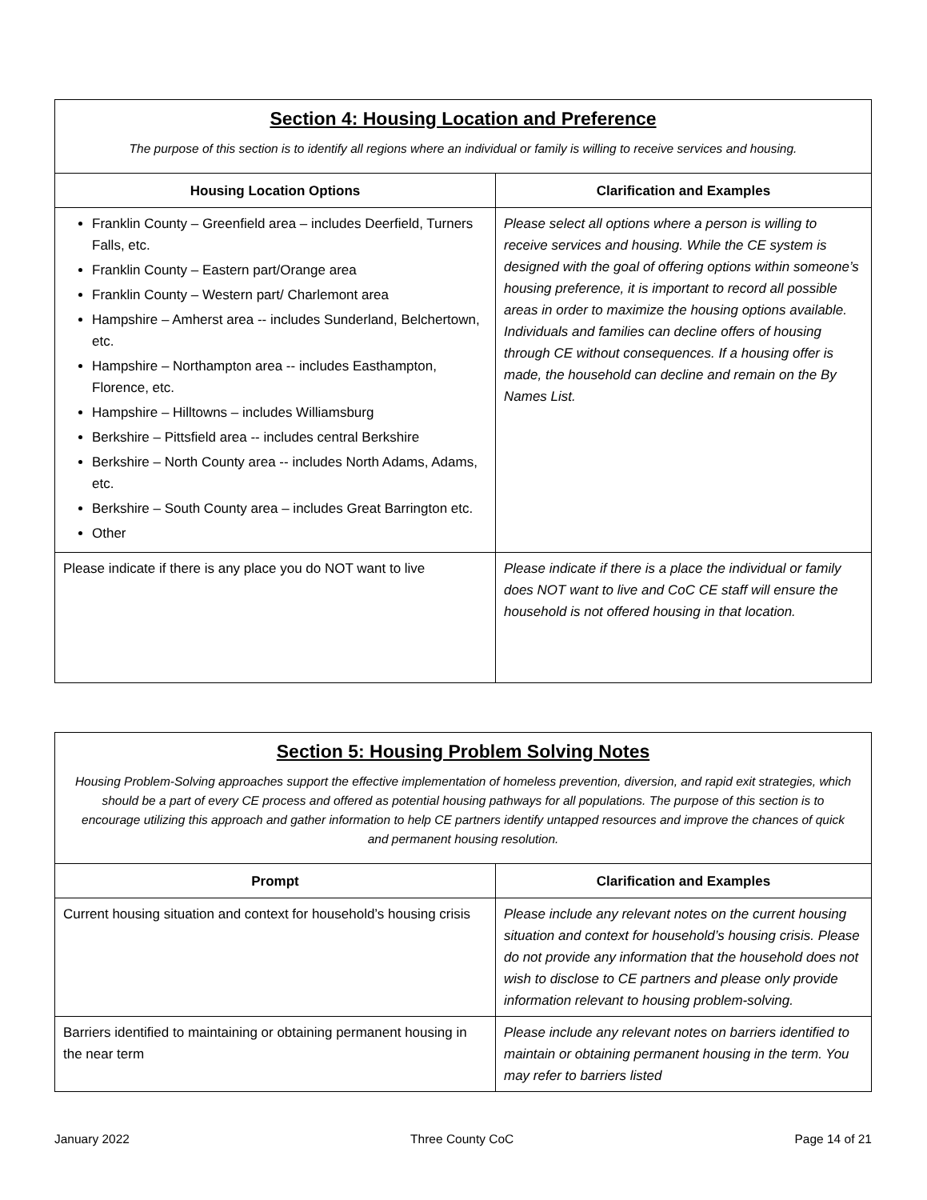| Section 4: Housing Location and Preference The purpose of this section is to identify all regions where an individual or family is willing to receive services and housing. | |
| Housing Location Options | Clarification and Examples |
| Franklin County – Greenfield area – includes Deerfield, Turners Falls, etc. Franklin County – Eastern part/Orange area Franklin County – Western part/ Charlemont area Hampshire – Amherst area -- includes Sunderland, Belchertown, etc. Hampshire – Northampton area -- includes Easthampton, Florence, etc. Hampshire – Hilltowns – includes Williamsburg Berkshire – Pittsfield area -- includes central Berkshire Berkshire – North County area -- includes North Adams, Adams, etc. Berkshire – South County area – includes Great Barrington etc. Other | Please select all options where a person is willing to receive services and housing. While the CE system is designed with the goal of offering options within someone’s housing preference, it is important to record all possible areas in order to maximize the housing options available. Individuals and families can decline offers of housing through CE without consequences. If a housing offer is made, the household can decline and remain on the By Names List. |
| Please indicate if there is any place you do NOT want to live | Please indicate if there is a place the individual or family does NOT want to live and CoC CE staff will ensure the household is not offered housing in that location. |
| Section 5: Housing Problem Solving Notes Housing Problem-Solving approaches support the effective implementation of homeless prevention, diversion, and rapid exit strategies, which should be a part of every CE process and offered as potential housing pathways for all populations. The purpose of this section is to encourage utilizing this approach and gather information to help CE partners identify untapped resources and improve the chances of quick and permanent housing resolution. | |
| Prompt | Clarification and Examples |
| Current housing situation and context for household’s housing crisis | Please include any relevant notes on the current housing situation and context for household’s housing crisis. Please do not provide any information that the household does not wish to disclose to CE partners and please only provide information relevant to housing problem-solving. |
| Barriers identified to maintaining or obtaining permanent housing in the near term | Please include any relevant notes on barriers identified to maintain or obtaining permanent housing in the term. You may refer to barriers listed |
January 2022 Three County CoC Page 14 of 21